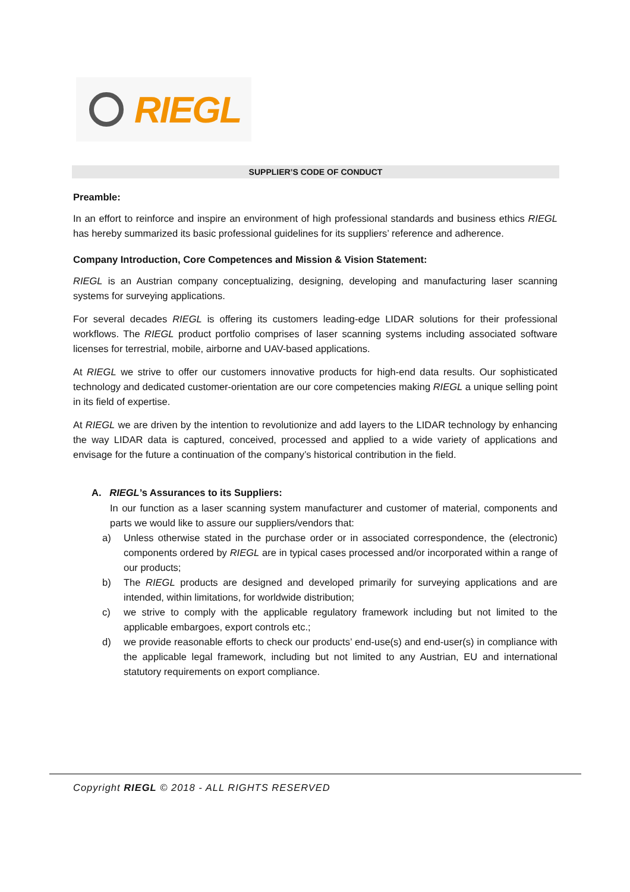RIEGL
SUPPLIER’S CODE OF CONDUCT
Preamble:
In an effort to reinforce and inspire an environment of high professional standards and business ethics RIEGL has hereby summarized its basic professional guidelines for its suppliers’ reference and adherence.
Company Introduction, Core Competences and Mission & Vision Statement:
RIEGL is an Austrian company conceptualizing, designing, developing and manufacturing laser scanning systems for surveying applications.
For several decades RIEGL is offering its customers leading-edge LIDAR solutions for their professional workflows. The RIEGL product portfolio comprises of laser scanning systems including associated software licenses for terrestrial, mobile, airborne and UAV-based applications.
At RIEGL we strive to offer our customers innovative products for high-end data results. Our sophisticated technology and dedicated customer-orientation are our core competencies making RIEGL a unique selling point in its field of expertise.
At RIEGL we are driven by the intention to revolutionize and add layers to the LIDAR technology by enhancing the way LIDAR data is captured, conceived, processed and applied to a wide variety of applications and envisage for the future a continuation of the company’s historical contribution in the field.
A. RIEGL’s Assurances to its Suppliers:
In our function as a laser scanning system manufacturer and customer of material, components and parts we would like to assure our suppliers/vendors that:
a) Unless otherwise stated in the purchase order or in associated correspondence, the (electronic) components ordered by RIEGL are in typical cases processed and/or incorporated within a range of our products;
b) The RIEGL products are designed and developed primarily for surveying applications and are intended, within limitations, for worldwide distribution;
c) we strive to comply with the applicable regulatory framework including but not limited to the applicable embargoes, export controls etc.;
d) we provide reasonable efforts to check our products’ end-use(s) and end-user(s) in compliance with the applicable legal framework, including but not limited to any Austrian, EU and international statutory requirements on export compliance.
Copyright RIEGL © 2018 - ALL RIGHTS RESERVED